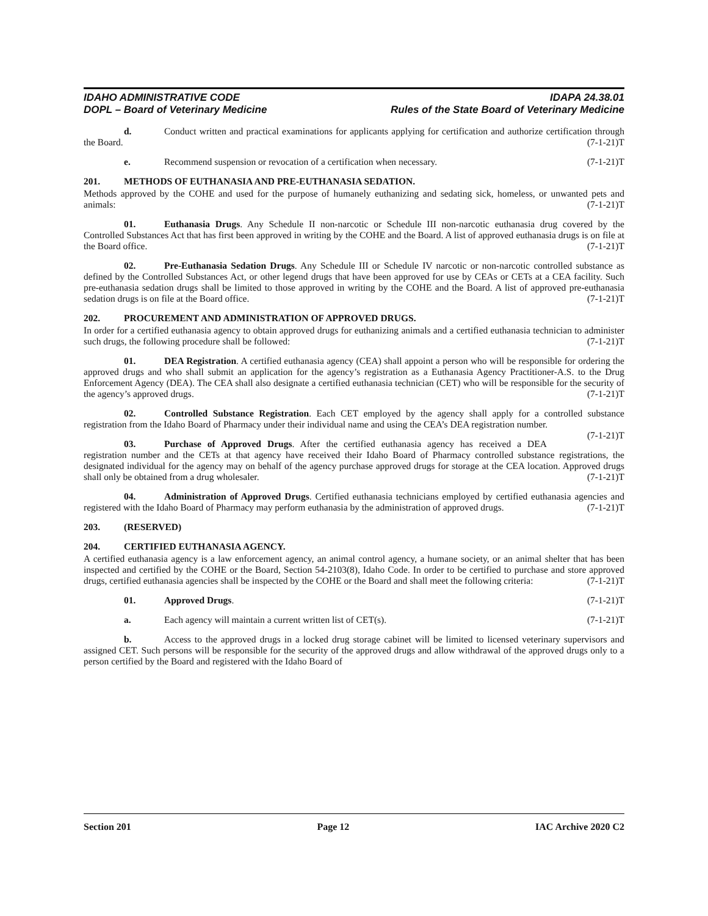IDAHO ADMINISTRATIVE CODE
DOPL – Board of Veterinary Medicine
IDAPA 24.38.01
Rules of the State Board of Veterinary Medicine
d. Conduct written and practical examinations for applicants applying for certification and authorize certification through the Board. (7-1-21)T
e. Recommend suspension or revocation of a certification when necessary. (7-1-21)T
201. METHODS OF EUTHANASIA AND PRE-EUTHANASIA SEDATION.
Methods approved by the COHE and used for the purpose of humanely euthanizing and sedating sick, homeless, or unwanted pets and animals: (7-1-21)T
01. Euthanasia Drugs. Any Schedule II non-narcotic or Schedule III non-narcotic euthanasia drug covered by the Controlled Substances Act that has first been approved in writing by the COHE and the Board. A list of approved euthanasia drugs is on file at the Board office. (7-1-21)T
02. Pre-Euthanasia Sedation Drugs. Any Schedule III or Schedule IV narcotic or non-narcotic controlled substance as defined by the Controlled Substances Act, or other legend drugs that have been approved for use by CEAs or CETs at a CEA facility. Such pre-euthanasia sedation drugs shall be limited to those approved in writing by the COHE and the Board. A list of approved pre-euthanasia sedation drugs is on file at the Board office. (7-1-21)T
202. PROCUREMENT AND ADMINISTRATION OF APPROVED DRUGS.
In order for a certified euthanasia agency to obtain approved drugs for euthanizing animals and a certified euthanasia technician to administer such drugs, the following procedure shall be followed: (7-1-21)T
01. DEA Registration. A certified euthanasia agency (CEA) shall appoint a person who will be responsible for ordering the approved drugs and who shall submit an application for the agency’s registration as a Euthanasia Agency Practitioner-A.S. to the Drug Enforcement Agency (DEA). The CEA shall also designate a certified euthanasia technician (CET) who will be responsible for the security of the agency’s approved drugs. (7-1-21)T
02. Controlled Substance Registration. Each CET employed by the agency shall apply for a controlled substance registration from the Idaho Board of Pharmacy under their individual name and using the CEA’s DEA registration number. (7-1-21)T
03. Purchase of Approved Drugs. After the certified euthanasia agency has received a DEA registration number and the CETs at that agency have received their Idaho Board of Pharmacy controlled substance registrations, the designated individual for the agency may on behalf of the agency purchase approved drugs for storage at the CEA location. Approved drugs shall only be obtained from a drug wholesaler. (7-1-21)T
04. Administration of Approved Drugs. Certified euthanasia technicians employed by certified euthanasia agencies and registered with the Idaho Board of Pharmacy may perform euthanasia by the administration of approved drugs. (7-1-21)T
203. (RESERVED)
204. CERTIFIED EUTHANASIA AGENCY.
A certified euthanasia agency is a law enforcement agency, an animal control agency, a humane society, or an animal shelter that has been inspected and certified by the COHE or the Board, Section 54-2103(8), Idaho Code. In order to be certified to purchase and store approved drugs, certified euthanasia agencies shall be inspected by the COHE or the Board and shall meet the following criteria: (7-1-21)T
01. Approved Drugs. (7-1-21)T
a. Each agency will maintain a current written list of CET(s). (7-1-21)T
b. Access to the approved drugs in a locked drug storage cabinet will be limited to licensed veterinary supervisors and assigned CET. Such persons will be responsible for the security of the approved drugs and allow withdrawal of the approved drugs only to a person certified by the Board and registered with the Idaho Board of
Section 201 Page 12 IAC Archive 2020 C2